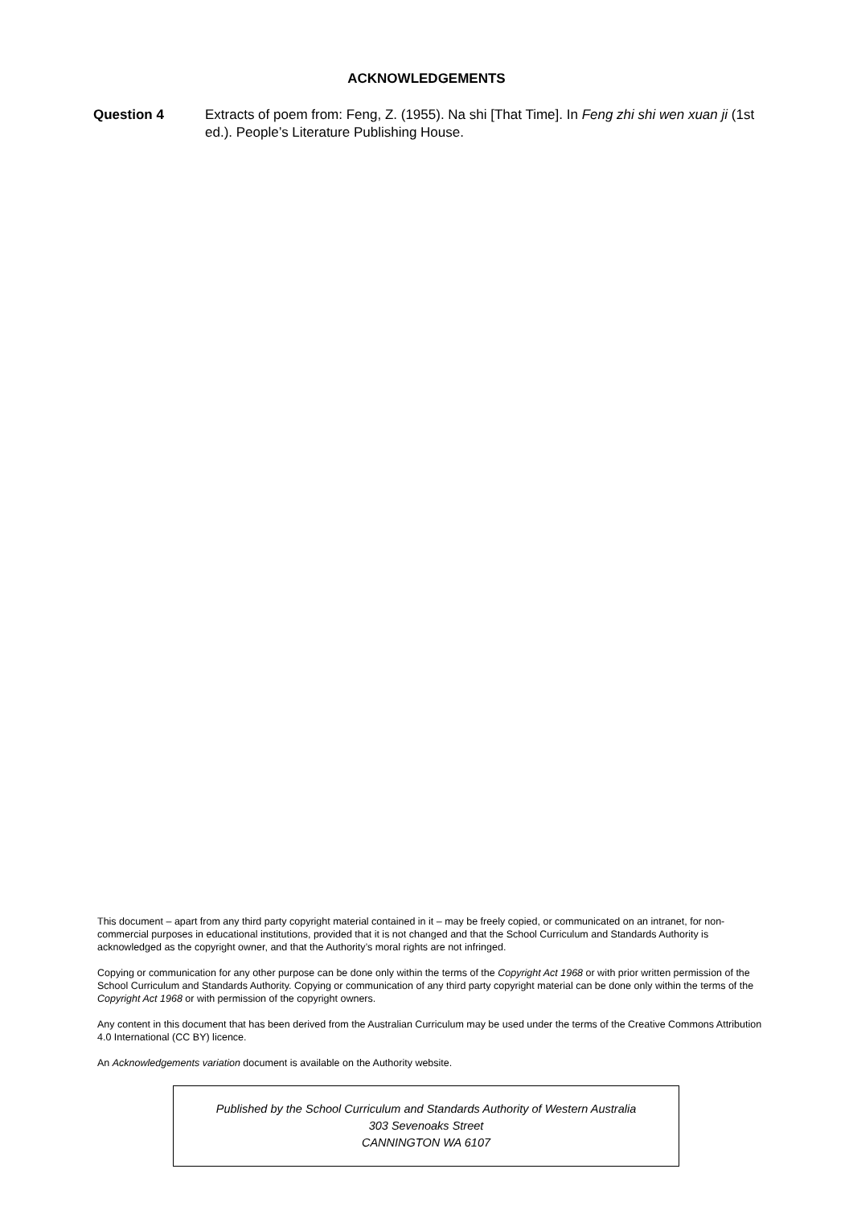ACKNOWLEDGEMENTS
Question 4 Extracts of poem from: Feng, Z. (1955). Na shi [That Time]. In Feng zhi shi wen xuan ji (1st ed.). People’s Literature Publishing House.
This document – apart from any third party copyright material contained in it – may be freely copied, or communicated on an intranet, for non-commercial purposes in educational institutions, provided that it is not changed and that the School Curriculum and Standards Authority is acknowledged as the copyright owner, and that the Authority’s moral rights are not infringed.
Copying or communication for any other purpose can be done only within the terms of the Copyright Act 1968 or with prior written permission of the School Curriculum and Standards Authority. Copying or communication of any third party copyright material can be done only within the terms of the Copyright Act 1968 or with permission of the copyright owners.
Any content in this document that has been derived from the Australian Curriculum may be used under the terms of the Creative Commons Attribution 4.0 International (CC BY) licence.
An Acknowledgements variation document is available on the Authority website.
Published by the School Curriculum and Standards Authority of Western Australia
303 Sevenoaks Street
CANNINGTON WA 6107